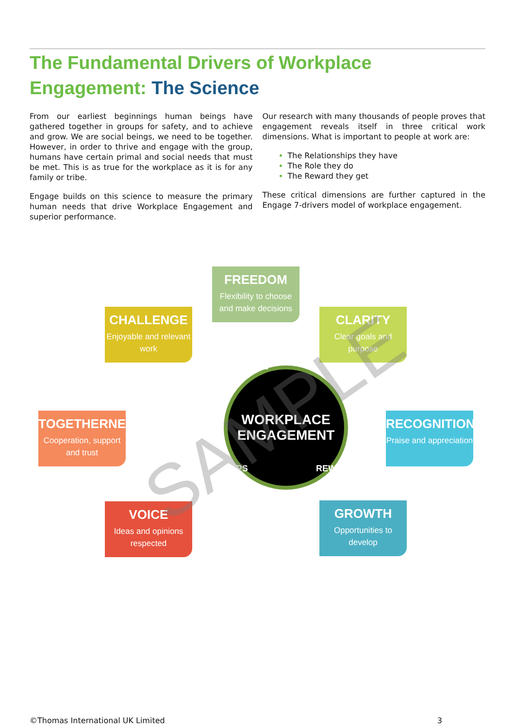The Fundamental Drivers of Workplace Engagement: The Science
From our earliest beginnings human beings have gathered together in groups for safety, and to achieve and grow. We are social beings, we need to be together. However, in order to thrive and engage with the group, humans have certain primal and social needs that must be met. This is as true for the workplace as it is for any family or tribe.
Engage builds on this science to measure the primary human needs that drive Workplace Engagement and superior performance.
Our research with many thousands of people proves that engagement reveals itself in three critical work dimensions. What is important to people at work are:
The Relationships they have
The Role they do
The Reward they get
These critical dimensions are further captured in the Engage 7-drivers model of workplace engagement.
FREEDOM
Flexibility to choose and make decisions
CHALLENGE
Enjoyable and relevant work
CLARITY
Clear goals and purpose
TOGETHERNESS
Cooperation, support and trust
RECOGNITION
Praise and appreciation
VOICE
Ideas and opinions respected
GROWTH
Opportunities to develop
WORKPLACE
ENGAGEMENT
ROLE
RELATIONSHIPS REWARD
SAMPLE
©Thomas International UK Limited 3